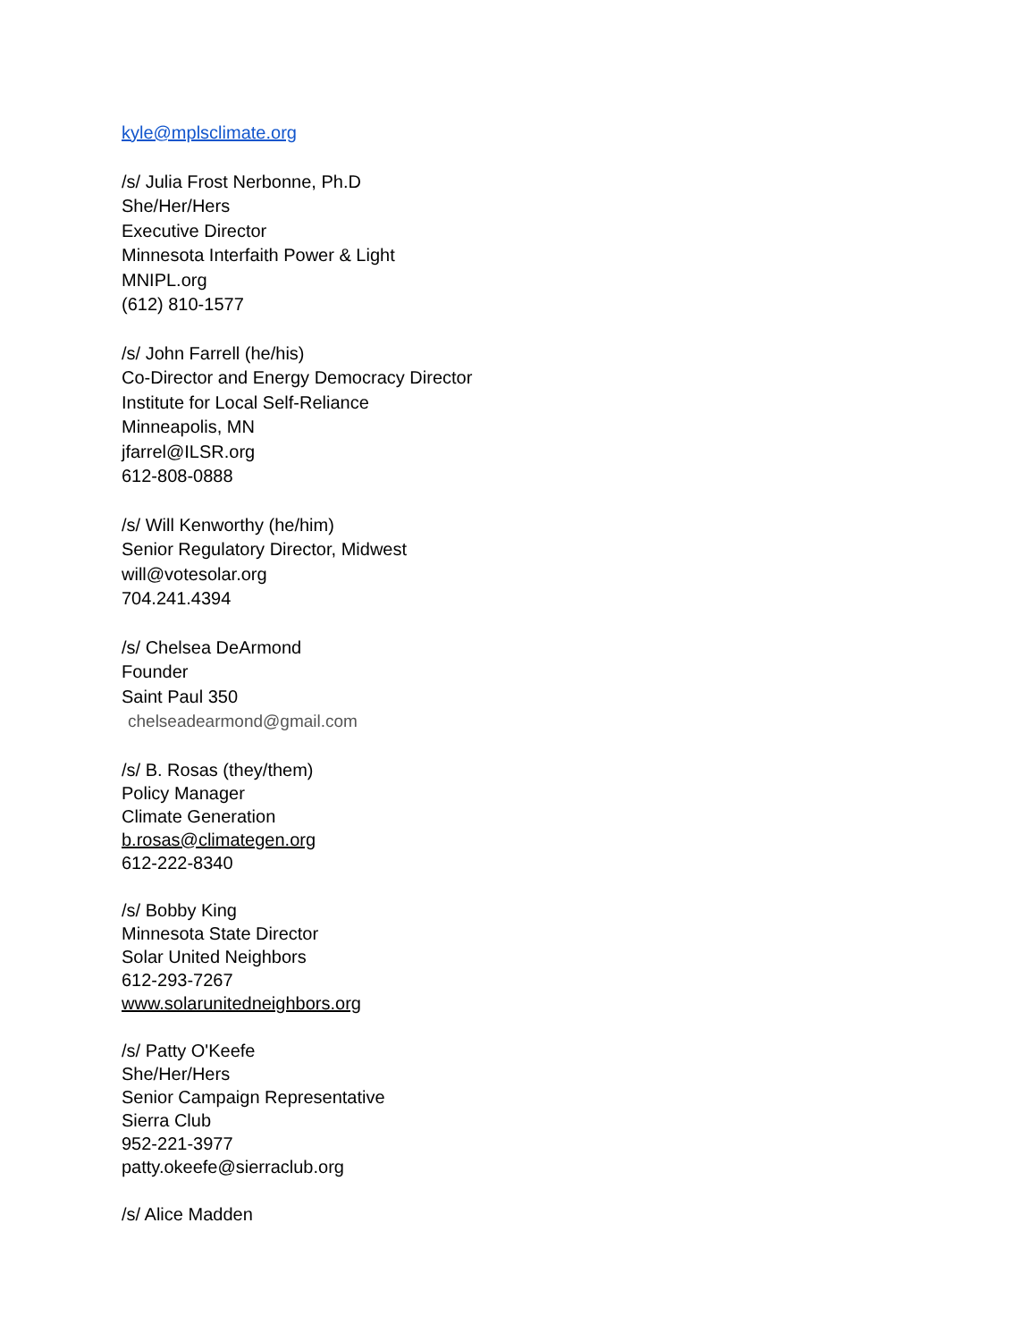kyle@mplsclimate.org
/s/ Julia Frost Nerbonne, Ph.D
She/Her/Hers
Executive Director
Minnesota Interfaith Power & Light
MNIPL.org
(612) 810-1577
/s/ John Farrell (he/his)
Co-Director and Energy Democracy Director
Institute for Local Self-Reliance
Minneapolis, MN
jfarrel@ILSR.org
612-808-0888
/s/ Will Kenworthy (he/him)
Senior Regulatory Director, Midwest
will@votesolar.org
704.241.4394
/s/ Chelsea DeArmond
Founder
Saint Paul 350
chelseadearmond@gmail.com
/s/ B. Rosas (they/them)
Policy Manager
Climate Generation
b.rosas@climategen.org
612-222-8340
/s/ Bobby King
Minnesota State Director
Solar United Neighbors
612-293-7267
www.solarunitedneighbors.org
/s/ Patty O'Keefe
She/Her/Hers
Senior Campaign Representative
Sierra Club
952-221-3977
patty.okeefe@sierraclub.org
/s/ Alice Madden